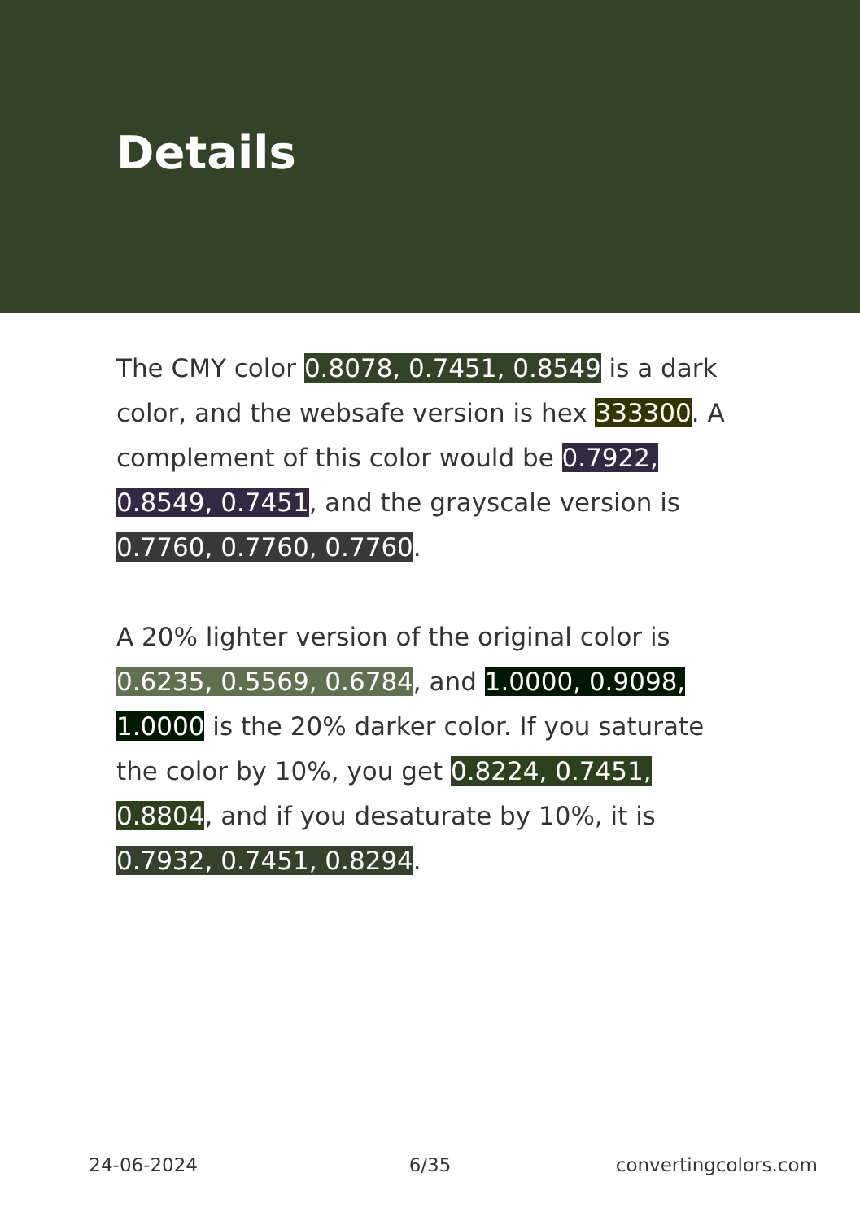Details
The CMY color 0.8078, 0.7451, 0.8549 is a dark color, and the websafe version is hex 333300. A complement of this color would be 0.7922, 0.8549, 0.7451, and the grayscale version is 0.7760, 0.7760, 0.7760.
A 20% lighter version of the original color is 0.6235, 0.5569, 0.6784, and 1.0000, 0.9098, 1.0000 is the 20% darker color. If you saturate the color by 10%, you get 0.8224, 0.7451, 0.8804, and if you desaturate by 10%, it is 0.7932, 0.7451, 0.8294.
24-06-2024 6/35 convertingcolors.com